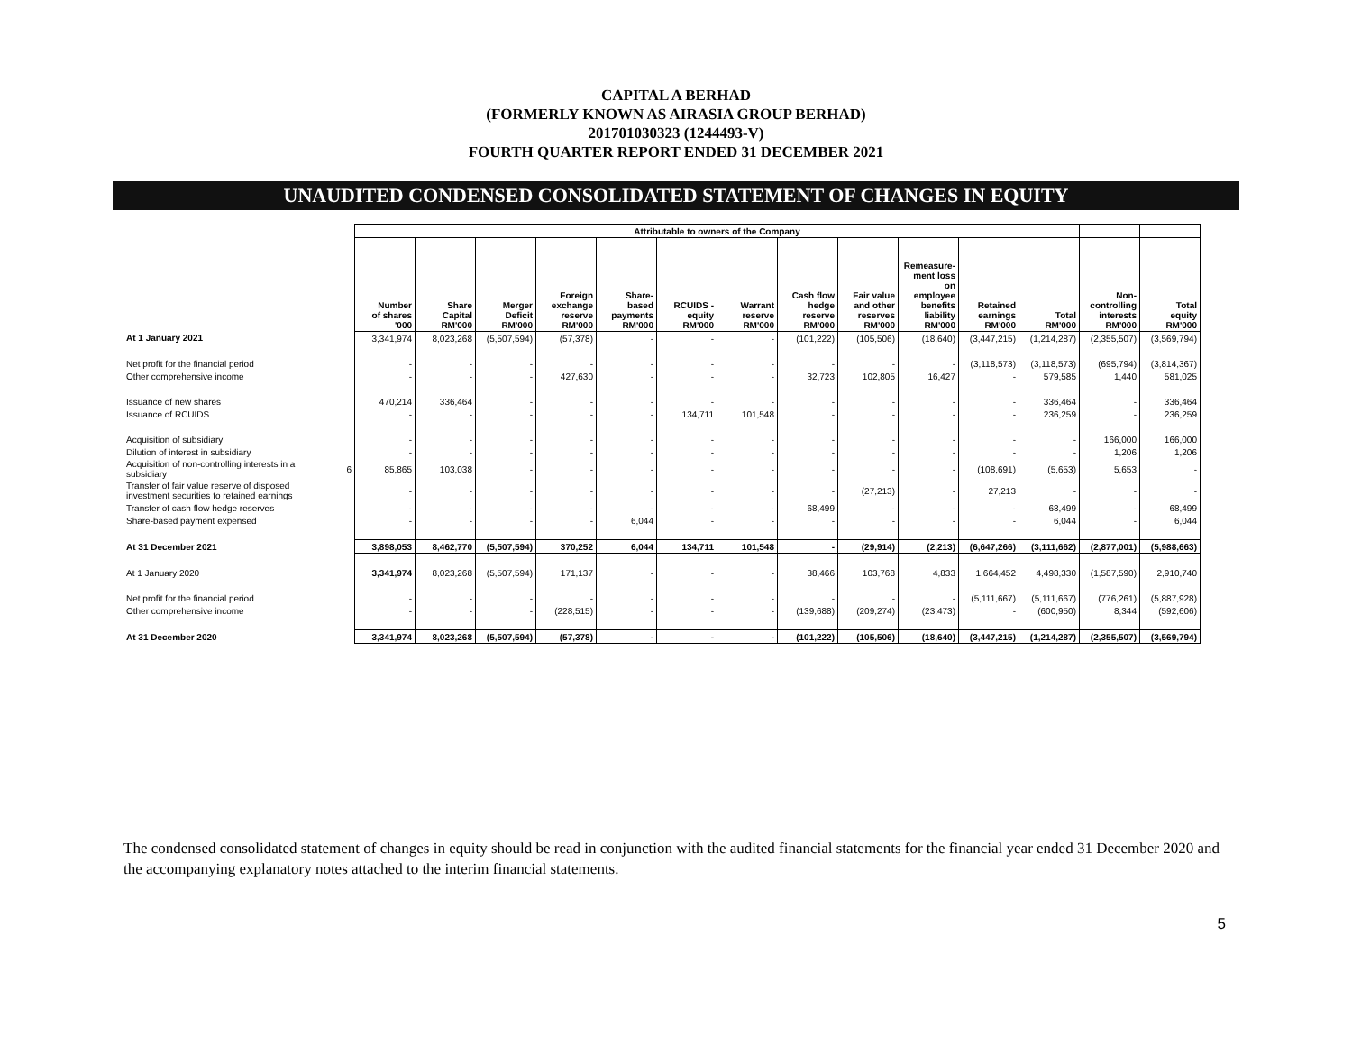CAPITAL A BERHAD
(FORMERLY KNOWN AS AIRASIA GROUP BERHAD)
201701030323 (1244493-V)
FOURTH QUARTER REPORT ENDED 31 DECEMBER 2021
UNAUDITED CONDENSED CONSOLIDATED STATEMENT OF CHANGES IN EQUITY
| | | Attributable to owners of the Company | | | | | | | | | | | | | |
| --- | --- | --- | --- | --- | --- | --- | --- | --- | --- | --- | --- | --- | --- | --- | --- |
| | | Number of shares '000 | Share Capital RM'000 | Merger Deficit RM'000 | Foreign exchange reserve RM'000 | Share- based payments RM'000 | RCUIDS - equity RM'000 | Warrant reserve RM'000 | Cash flow hedge reserve RM'000 | Fair value and other reserves RM'000 | Remeasure- ment loss on employee benefits liability RM'000 | Retained earnings RM'000 | Total RM'000 | Non- controlling interests RM'000 | Total equity RM'000 |
| At 1 January 2021 | | 3,341,974 | 8,023,268 | (5,507,594) | (57,378) | - | - | - | (101,222) | (105,506) | (18,640) | (3,447,215) | (1,214,287) | (2,355,507) | (3,569,794) |
| Net profit for the financial period | | - | - | - | - | - | - | - | - | - | - | (3,118,573) | (3,118,573) | (695,794) | (3,814,367) |
| Other comprehensive income | | - | - | - | 427,630 | - | - | - | 32,723 | 102,805 | 16,427 | - | 579,585 | 1,440 | 581,025 |
| Issuance of new shares | | 470,214 | 336,464 | - | - | - | - | - | - | - | - | - | 336,464 | - | 336,464 |
| Issuance of RCUIDS | | - | - | - | - | - | 134,711 | 101,548 | - | - | - | - | 236,259 | - | 236,259 |
| Acquisition of subsidiary | | - | - | - | - | - | - | - | - | - | - | - | - | 166,000 | 166,000 |
| Dilution of interest in subsidiary | | - | - | - | - | - | - | - | - | - | - | - | - | 1,206 | 1,206 |
| Acquisition of non-controlling interests in a subsidiary | 6 | 85,865 | 103,038 | - | - | - | - | - | - | - | - | (108,691) | (5,653) | 5,653 | - |
| Transfer of fair value reserve of disposed investment securities to retained earnings | | - | - | - | - | - | - | - | - | (27,213) | - | 27,213 | - | - | - |
| Transfer of cash flow hedge reserves | | - | - | - | - | - | - | - | 68,499 | - | - | - | 68,499 | - | 68,499 |
| Share-based payment expensed | | - | - | - | - | 6,044 | - | - | - | - | - | - | 6,044 | - | 6,044 |
| At 31 December 2021 | | 3,898,053 | 8,462,770 | (5,507,594) | 370,252 | 6,044 | 134,711 | 101,548 | - | (29,914) | (2,213) | (6,647,266) | (3,111,662) | (2,877,001) | (5,988,663) |
| At 1 January 2020 | | 3,341,974 | 8,023,268 | (5,507,594) | 171,137 | - | - | - | 38,466 | 103,768 | 4,833 | 1,664,452 | 4,498,330 | (1,587,590) | 2,910,740 |
| Net profit for the financial period | | - | - | - | - | - | - | - | - | - | - | (5,111,667) | (5,111,667) | (776,261) | (5,887,928) |
| Other comprehensive income | | - | - | - | (228,515) | - | - | - | (139,688) | (209,274) | (23,473) | - | (600,950) | 8,344 | (592,606) |
| At 31 December 2020 | | 3,341,974 | 8,023,268 | (5,507,594) | (57,378) | - | - | - | (101,222) | (105,506) | (18,640) | (3,447,215) | (1,214,287) | (2,355,507) | (3,569,794) |
The condensed consolidated statement of changes in equity should be read in conjunction with the audited financial statements for the financial year ended 31 December 2020 and the accompanying explanatory notes attached to the interim financial statements.
5